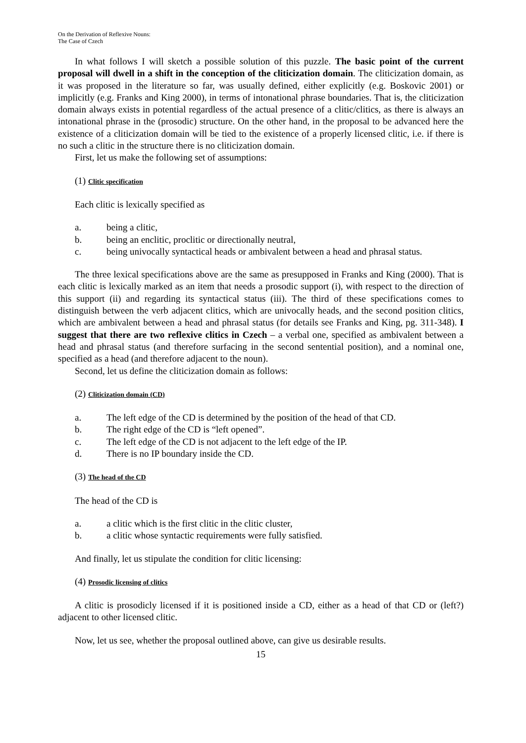On the Derivation of Reflexive Nouns:
The Case of Czech
In what follows I will sketch a possible solution of this puzzle. The basic point of the current proposal will dwell in a shift in the conception of the cliticization domain. The cliticization domain, as it was proposed in the literature so far, was usually defined, either explicitly (e.g. Boskovic 2001) or implicitly (e.g. Franks and King 2000), in terms of intonational phrase boundaries. That is, the cliticization domain always exists in potential regardless of the actual presence of a clitic/clitics, as there is always an intonational phrase in the (prosodic) structure. On the other hand, in the proposal to be advanced here the existence of a cliticization domain will be tied to the existence of a properly licensed clitic, i.e. if there is no such a clitic in the structure there is no cliticization domain.
First, let us make the following set of assumptions:
(1) Clitic specification
Each clitic is lexically specified as
a. being a clitic,
b. being an enclitic, proclitic or directionally neutral,
c. being univocally syntactical heads or ambivalent between a head and phrasal status.
The three lexical specifications above are the same as presupposed in Franks and King (2000). That is each clitic is lexically marked as an item that needs a prosodic support (i), with respect to the direction of this support (ii) and regarding its syntactical status (iii). The third of these specifications comes to distinguish between the verb adjacent clitics, which are univocally heads, and the second position clitics, which are ambivalent between a head and phrasal status (for details see Franks and King, pg. 311-348). I suggest that there are two reflexive clitics in Czech – a verbal one, specified as ambivalent between a head and phrasal status (and therefore surfacing in the second sentential position), and a nominal one, specified as a head (and therefore adjacent to the noun).
Second, let us define the cliticization domain as follows:
(2) Cliticization domain (CD)
a. The left edge of the CD is determined by the position of the head of that CD.
b. The right edge of the CD is “left opened”.
c. The left edge of the CD is not adjacent to the left edge of the IP.
d. There is no IP boundary inside the CD.
(3) The head of the CD
The head of the CD is
a. a clitic which is the first clitic in the clitic cluster,
b. a clitic whose syntactic requirements were fully satisfied.
And finally, let us stipulate the condition for clitic licensing:
(4) Prosodic licensing of clitics
A clitic is prosodicly licensed if it is positioned inside a CD, either as a head of that CD or (left?) adjacent to other licensed clitic.
Now, let us see, whether the proposal outlined above, can give us desirable results.
15